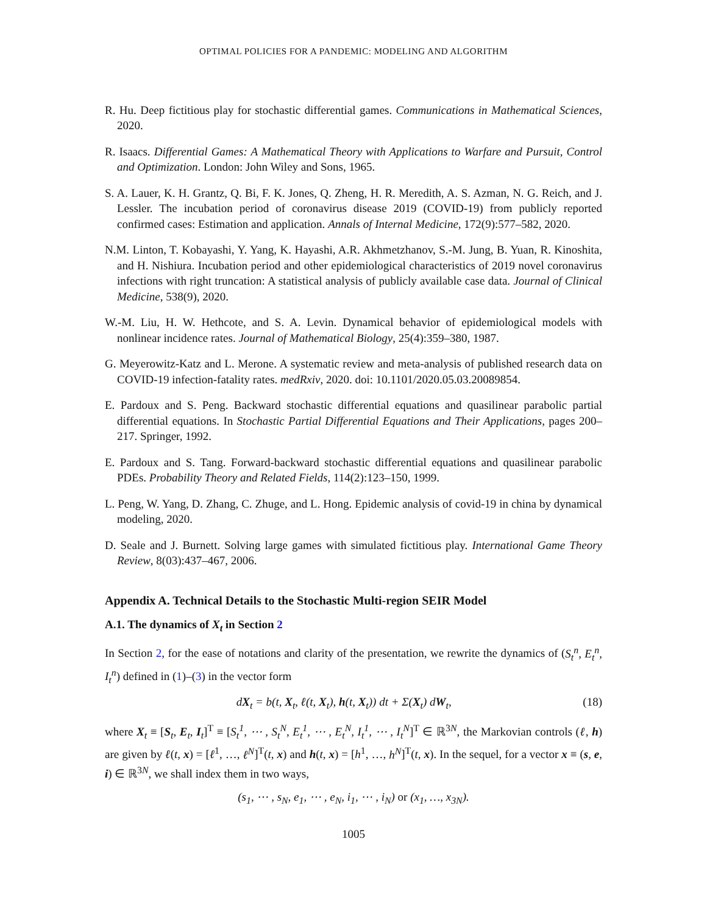OPTIMAL POLICIES FOR A PANDEMIC: MODELING AND ALGORITHM
R. Hu. Deep fictitious play for stochastic differential games. Communications in Mathematical Sciences, 2020.
R. Isaacs. Differential Games: A Mathematical Theory with Applications to Warfare and Pursuit, Control and Optimization. London: John Wiley and Sons, 1965.
S. A. Lauer, K. H. Grantz, Q. Bi, F. K. Jones, Q. Zheng, H. R. Meredith, A. S. Azman, N. G. Reich, and J. Lessler. The incubation period of coronavirus disease 2019 (COVID-19) from publicly reported confirmed cases: Estimation and application. Annals of Internal Medicine, 172(9):577–582, 2020.
N.M. Linton, T. Kobayashi, Y. Yang, K. Hayashi, A.R. Akhmetzhanov, S.-M. Jung, B. Yuan, R. Kinoshita, and H. Nishiura. Incubation period and other epidemiological characteristics of 2019 novel coronavirus infections with right truncation: A statistical analysis of publicly available case data. Journal of Clinical Medicine, 538(9), 2020.
W.-M. Liu, H. W. Hethcote, and S. A. Levin. Dynamical behavior of epidemiological models with nonlinear incidence rates. Journal of Mathematical Biology, 25(4):359–380, 1987.
G. Meyerowitz-Katz and L. Merone. A systematic review and meta-analysis of published research data on COVID-19 infection-fatality rates. medRxiv, 2020. doi: 10.1101/2020.05.03.20089854.
E. Pardoux and S. Peng. Backward stochastic differential equations and quasilinear parabolic partial differential equations. In Stochastic Partial Differential Equations and Their Applications, pages 200–217. Springer, 1992.
E. Pardoux and S. Tang. Forward-backward stochastic differential equations and quasilinear parabolic PDEs. Probability Theory and Related Fields, 114(2):123–150, 1999.
L. Peng, W. Yang, D. Zhang, C. Zhuge, and L. Hong. Epidemic analysis of covid-19 in china by dynamical modeling, 2020.
D. Seale and J. Burnett. Solving large games with simulated fictitious play. International Game Theory Review, 8(03):437–467, 2006.
Appendix A. Technical Details to the Stochastic Multi-region SEIR Model
A.1. The dynamics of X<sub>t</sub> in Section 2
In Section 2, for the ease of notations and clarity of the presentation, we rewrite the dynamics of (S<sub>t</sub><sup>n</sup>, E<sub>t</sub><sup>n</sup>, I<sub>t</sub><sup>n</sup>) defined in (1)–(3) in the vector form
dX<sub>t</sub> = b(t, X<sub>t</sub>, ℓ(t, X<sub>t</sub>), h(t, X<sub>t</sub>)) dt + Σ(X<sub>t</sub>) dW<sub>t</sub>, (18)
where X<sub>t</sub> ≡ [S<sub>t</sub>, E<sub>t</sub>, I<sub>t</sub>]<sup>T</sup> ≡ [S<sub>t</sub><sup>1</sup>, ⋯ , S<sub>t</sub><sup>N</sup>, E<sub>t</sub><sup>1</sup>, ⋯ , E<sub>t</sub><sup>N</sup>, I<sub>t</sub><sup>1</sup>, ⋯ , I<sub>t</sub><sup>N</sup>]<sup>T</sup> ∈ ℝ<sup>3N</sup>, the Markovian controls (ℓ, h) are given by ℓ(t, x) = [ℓ<sup>1</sup>, …, ℓ<sup>N</sup>]<sup>T</sup>(t, x) and h(t, x) = [h<sup>1</sup>, …, h<sup>N</sup>]<sup>T</sup>(t, x). In the sequel, for a vector x ≡ (s, e, i) ∈ ℝ<sup>3N</sup>, we shall index them in two ways,
(s<sub>1</sub>, ⋯ , s<sub>N</sub>, e<sub>1</sub>, ⋯ , e<sub>N</sub>, i<sub>1</sub>, ⋯ , i<sub>N</sub>) or (x<sub>1</sub>, …, x<sub>3N</sub>).
1005